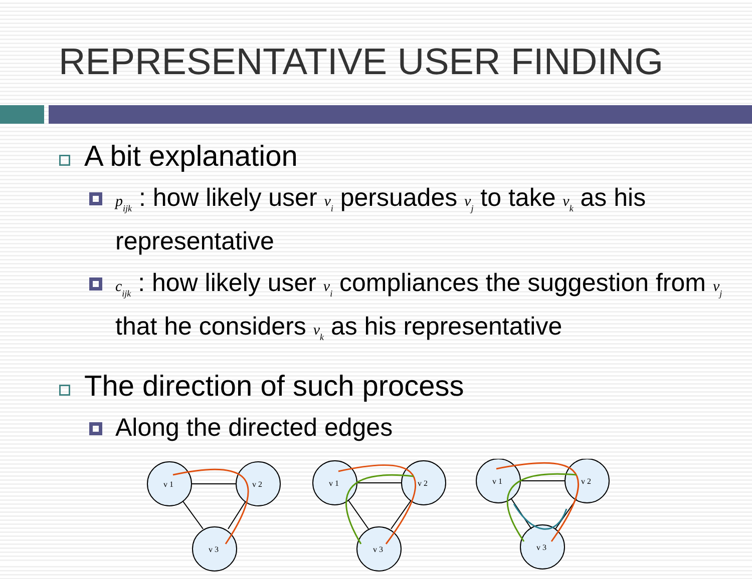REPRESENTATIVE USER FINDING
A bit explanation
p<sub>ijk</sub> : how likely user v<sub>i</sub> persuades v<sub>j</sub> to take v<sub>k</sub> as his representative
c<sub>ijk</sub> : how likely user v<sub>i</sub> compliances the suggestion from v<sub>j</sub> that he considers v<sub>k</sub> as his representative
The direction of such process
Along the directed edges
v 1
v 2
v 3
v 1
v 2
v 3
v 1
v 2
v 3